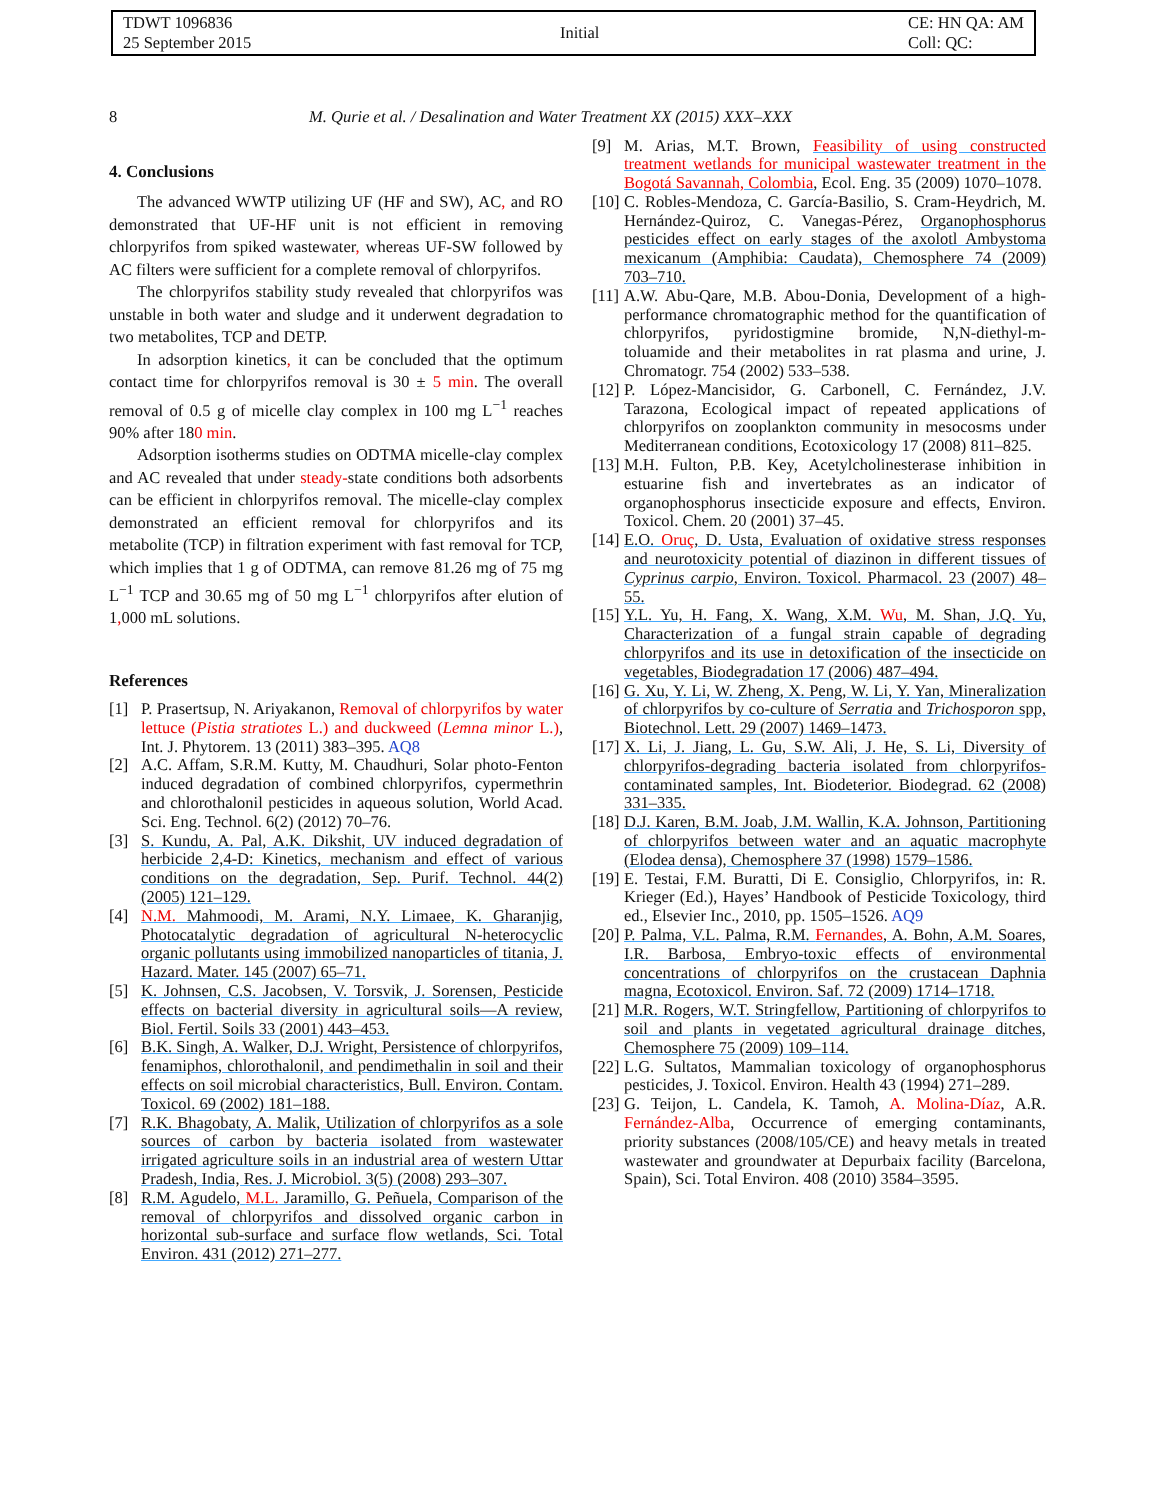TDWT 1096836
25 September 2015
Initial
CE: HN QA: AM
Coll: QC:
8 M. Qurie et al. / Desalination and Water Treatment XX (2015) XXX–XXX
4. Conclusions
The advanced WWTP utilizing UF (HF and SW), AC, and RO demonstrated that UF-HF unit is not efficient in removing chlorpyrifos from spiked wastewater, whereas UF-SW followed by AC filters were sufficient for a complete removal of chlorpyrifos.
The chlorpyrifos stability study revealed that chlorpyrifos was unstable in both water and sludge and it underwent degradation to two metabolites, TCP and DETP.
In adsorption kinetics, it can be concluded that the optimum contact time for chlorpyrifos removal is 30 ± 5 min. The overall removal of 0.5 g of micelle clay complex in 100 mg L<sup>−1</sup> reaches 90% after 180 min.
Adsorption isotherms studies on ODTMA micelle-clay complex and AC revealed that under steady-state conditions both adsorbents can be efficient in chlorpyrifos removal. The micelle-clay complex demonstrated an efficient removal for chlorpyrifos and its metabolite (TCP) in filtration experiment with fast removal for TCP, which implies that 1 g of ODTMA, can remove 81.26 mg of 75 mg L<sup>−1</sup> TCP and 30.65 mg of 50 mg L<sup>−1</sup> chlorpyrifos after elution of 1, 000 mL solutions.
References
[1] P. Prasertsup, N. Ariyakanon, Removal of chlorpyrifos by water lettuce (Pistia stratiotes L.) and duckweed (Lemna minor L.), Int. J. Phytorem. 13 (2011) 383–395. AQ8
[2] A.C. Affam, S.R.M. Kutty, M. Chaudhuri, Solar photo-Fenton induced degradation of combined chlorpyrifos, cypermethrin and chlorothalonil pesticides in aqueous solution, World Acad. Sci. Eng. Technol. 6(2) (2012) 70–76.
[3] S. Kundu, A. Pal, A.K. Dikshit, UV induced degradation of herbicide 2,4-D: Kinetics, mechanism and effect of various conditions on the degradation, Sep. Purif. Technol. 44(2) (2005) 121–129.
[4] N.M. Mahmoodi, M. Arami, N.Y. Limaee, K. Gharanjig, Photocatalytic degradation of agricultural N-heterocyclic organic pollutants using immobilized nanoparticles of titania, J. Hazard. Mater. 145 (2007) 65–71.
[5] K. Johnsen, C.S. Jacobsen, V. Torsvik, J. Sorensen, Pesticide effects on bacterial diversity in agricultural soils—A review, Biol. Fertil. Soils 33 (2001) 443–453.
[6] B.K. Singh, A. Walker, D.J. Wright, Persistence of chlorpyrifos, fenamiphos, chlorothalonil, and pendimethalin in soil and their effects on soil microbial characteristics, Bull. Environ. Contam. Toxicol. 69 (2002) 181–188.
[7] R.K. Bhagobaty, A. Malik, Utilization of chlorpyrifos as a sole sources of carbon by bacteria isolated from wastewater irrigated agriculture soils in an industrial area of western Uttar Pradesh, India, Res. J. Microbiol. 3(5) (2008) 293–307.
[8] R.M. Agudelo, M.L. Jaramillo, G. Peñuela, Comparison of the removal of chlorpyrifos and dissolved organic carbon in horizontal sub-surface and surface flow wetlands, Sci. Total Environ. 431 (2012) 271–277.
[9] M. Arias, M.T. Brown, Feasibility of using constructed treatment wetlands for municipal wastewater treatment in the Bogotá Savannah, Colombia, Ecol. Eng. 35 (2009) 1070–1078.
[10] C. Robles-Mendoza, C. García-Basilio, S. Cram-Heydrich, M. Hernández-Quiroz, C. Vanegas-Pérez, Organophosphorus pesticides effect on early stages of the axolotl Ambystoma mexicanum (Amphibia: Caudata), Chemosphere 74 (2009) 703–710.
[11] A.W. Abu-Qare, M.B. Abou-Donia, Development of a high-performance chromatographic method for the quantification of chlorpyrifos, pyridostigmine bromide, N,N-diethyl-m-toluamide and their metabolites in rat plasma and urine, J. Chromatogr. 754 (2002) 533–538.
[12] P. López-Mancisidor, G. Carbonell, C. Fernández, J.V. Tarazona, Ecological impact of repeated applications of chlorpyrifos on zooplankton community in mesocosms under Mediterranean conditions, Ecotoxicology 17 (2008) 811–825.
[13] M.H. Fulton, P.B. Key, Acetylcholinesterase inhibition in estuarine fish and invertebrates as an indicator of organophosphorus insecticide exposure and effects, Environ. Toxicol. Chem. 20 (2001) 37–45.
[14] E.O. Oruç, D. Usta, Evaluation of oxidative stress responses and neurotoxicity potential of diazinon in different tissues of Cyprinus carpio, Environ. Toxicol. Pharmacol. 23 (2007) 48–55.
[15] Y.L. Yu, H. Fang, X. Wang, X.M. Wu, M. Shan, J.Q. Yu, Characterization of a fungal strain capable of degrading chlorpyrifos and its use in detoxification of the insecticide on vegetables, Biodegradation 17 (2006) 487–494.
[16] G. Xu, Y. Li, W. Zheng, X. Peng, W. Li, Y. Yan, Mineralization of chlorpyrifos by co-culture of Serratia and Trichosporon spp, Biotechnol. Lett. 29 (2007) 1469–1473.
[17] X. Li, J. Jiang, L. Gu, S.W. Ali, J. He, S. Li, Diversity of chlorpyrifos-degrading bacteria isolated from chlorpyrifos-contaminated samples, Int. Biodeterior. Biodegrad. 62 (2008) 331–335.
[18] D.J. Karen, B.M. Joab, J.M. Wallin, K.A. Johnson, Partitioning of chlorpyrifos between water and an aquatic macrophyte (Elodea densa), Chemosphere 37 (1998) 1579–1586.
[19] E. Testai, F.M. Buratti, Di E. Consiglio, Chlorpyrifos, in: R. Krieger (Ed.), Hayes’ Handbook of Pesticide Toxicology, third ed., Elsevier Inc., 2010, pp. 1505–1526. AQ9
[20] P. Palma, V.L. Palma, R.M. Fernandes, A. Bohn, A.M. Soares, I.R. Barbosa, Embryo-toxic effects of environmental concentrations of chlorpyrifos on the crustacean Daphnia magna, Ecotoxicol. Environ. Saf. 72 (2009) 1714–1718.
[21] M.R. Rogers, W.T. Stringfellow, Partitioning of chlorpyrifos to soil and plants in vegetated agricultural drainage ditches, Chemosphere 75 (2009) 109–114.
[22] L.G. Sultatos, Mammalian toxicology of organophosphorus pesticides, J. Toxicol. Environ. Health 43 (1994) 271–289.
[23] G. Teijon, L. Candela, K. Tamoh, A. Molina-Díaz, A.R. Fernández-Alba, Occurrence of emerging contaminants, priority substances (2008/105/CE) and heavy metals in treated wastewater and groundwater at Depurbaix facility (Barcelona, Spain), Sci. Total Environ. 408 (2010) 3584–3595.